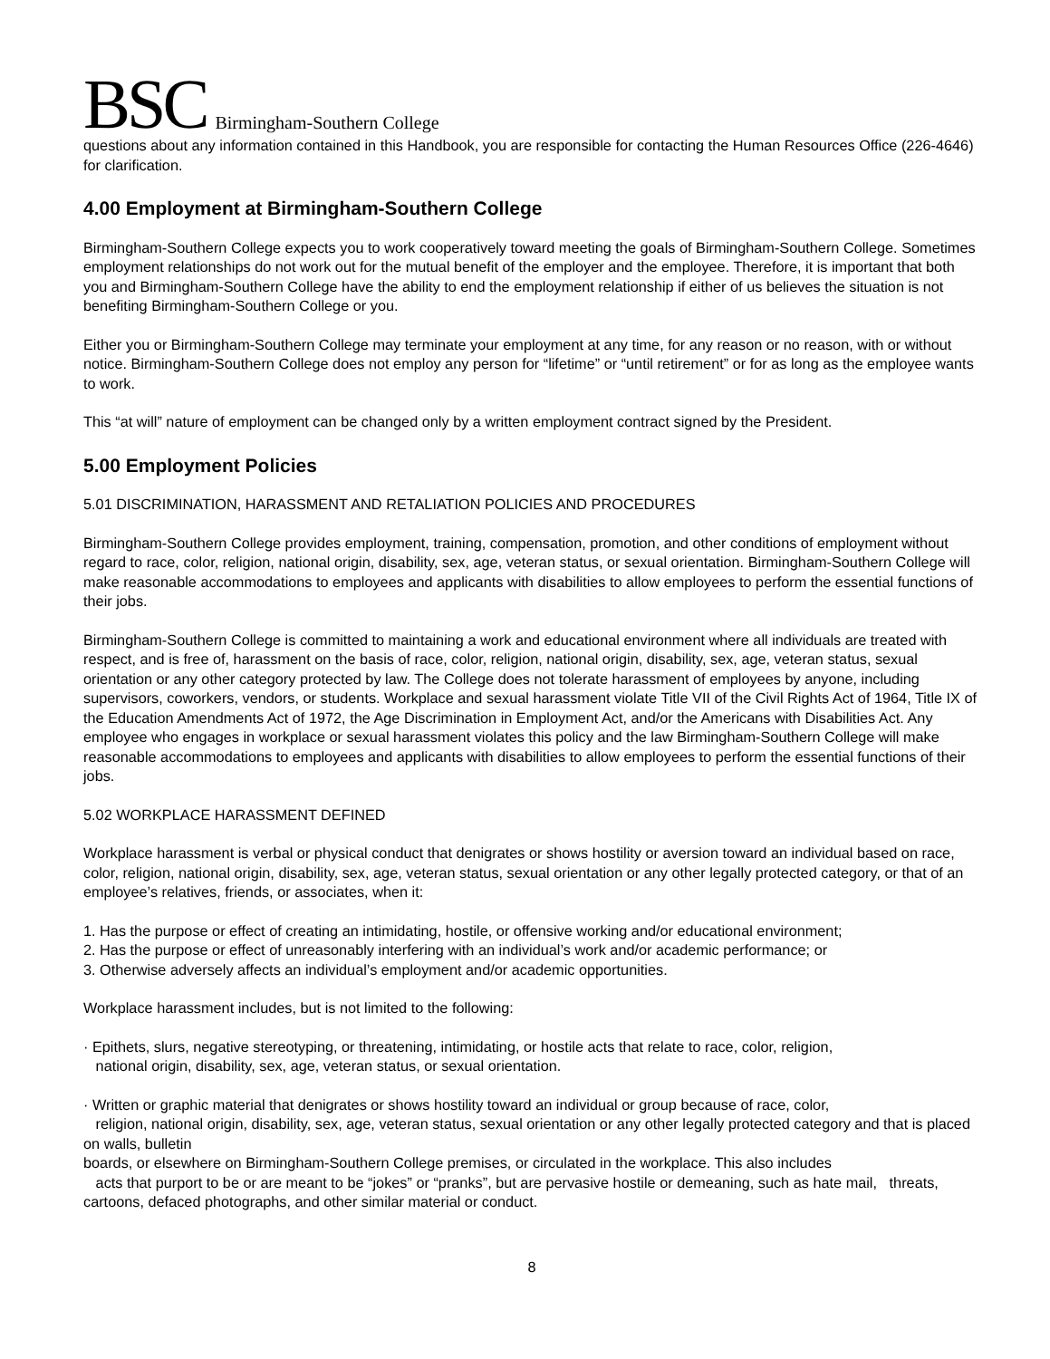BSC Birmingham-Southern College
questions about any information contained in this Handbook, you are responsible for contacting the Human Resources Office (226-4646) for clarification.
4.00 Employment at Birmingham-Southern College
Birmingham-Southern College expects you to work cooperatively toward meeting the goals of Birmingham-Southern College. Sometimes employment relationships do not work out for the mutual benefit of the employer and the employee. Therefore, it is important that both you and Birmingham-Southern College have the ability to end the employment relationship if either of us believes the situation is not benefiting Birmingham-Southern College or you.
Either you or Birmingham-Southern College may terminate your employment at any time, for any reason or no reason, with or without notice. Birmingham-Southern College does not employ any person for “lifetime” or “until retirement” or for as long as the employee wants to work.
This “at will” nature of employment can be changed only by a written employment contract signed by the President.
5.00 Employment Policies
5.01 DISCRIMINATION, HARASSMENT AND RETALIATION POLICIES AND PROCEDURES
Birmingham-Southern College provides employment, training, compensation, promotion, and other conditions of employment without regard to race, color, religion, national origin, disability, sex, age, veteran status, or sexual orientation. Birmingham-Southern College will make reasonable accommodations to employees and applicants with disabilities to allow employees to perform the essential functions of their jobs.
Birmingham-Southern College is committed to maintaining a work and educational environment where all individuals are treated with respect, and is free of, harassment on the basis of race, color, religion, national origin, disability, sex, age, veteran status, sexual orientation or any other category protected by law. The College does not tolerate harassment of employees by anyone, including supervisors, coworkers, vendors, or students. Workplace and sexual harassment violate Title VII of the Civil Rights Act of 1964, Title IX of the Education Amendments Act of 1972, the Age Discrimination in Employment Act, and/or the Americans with Disabilities Act. Any employee who engages in workplace or sexual harassment violates this policy and the law Birmingham-Southern College will make reasonable accommodations to employees and applicants with disabilities to allow employees to perform the essential functions of their jobs.
5.02 WORKPLACE HARASSMENT DEFINED
Workplace harassment is verbal or physical conduct that denigrates or shows hostility or aversion toward an individual based on race, color, religion, national origin, disability, sex, age, veteran status, sexual orientation or any other legally protected category, or that of an employee’s relatives, friends, or associates, when it:
1. Has the purpose or effect of creating an intimidating, hostile, or offensive working and/or educational environment;
2. Has the purpose or effect of unreasonably interfering with an individual’s work and/or academic performance; or
3. Otherwise adversely affects an individual’s employment and/or academic opportunities.
Workplace harassment includes, but is not limited to the following:
· Epithets, slurs, negative stereotyping, or threatening, intimidating, or hostile acts that relate to race, color, religion,
national origin, disability, sex, age, veteran status, or sexual orientation.
· Written or graphic material that denigrates or shows hostility toward an individual or group because of race, color,
religion, national origin, disability, sex, age, veteran status, sexual orientation or any other legally protected category and that is placed on walls, bulletin
boards, or elsewhere on Birmingham-Southern College premises, or circulated in the workplace. This also includes
acts that purport to be or are meant to be “jokes” or “pranks”, but are pervasive hostile or demeaning, such as hate mail, threats, cartoons, defaced photographs, and other similar material or conduct.
8